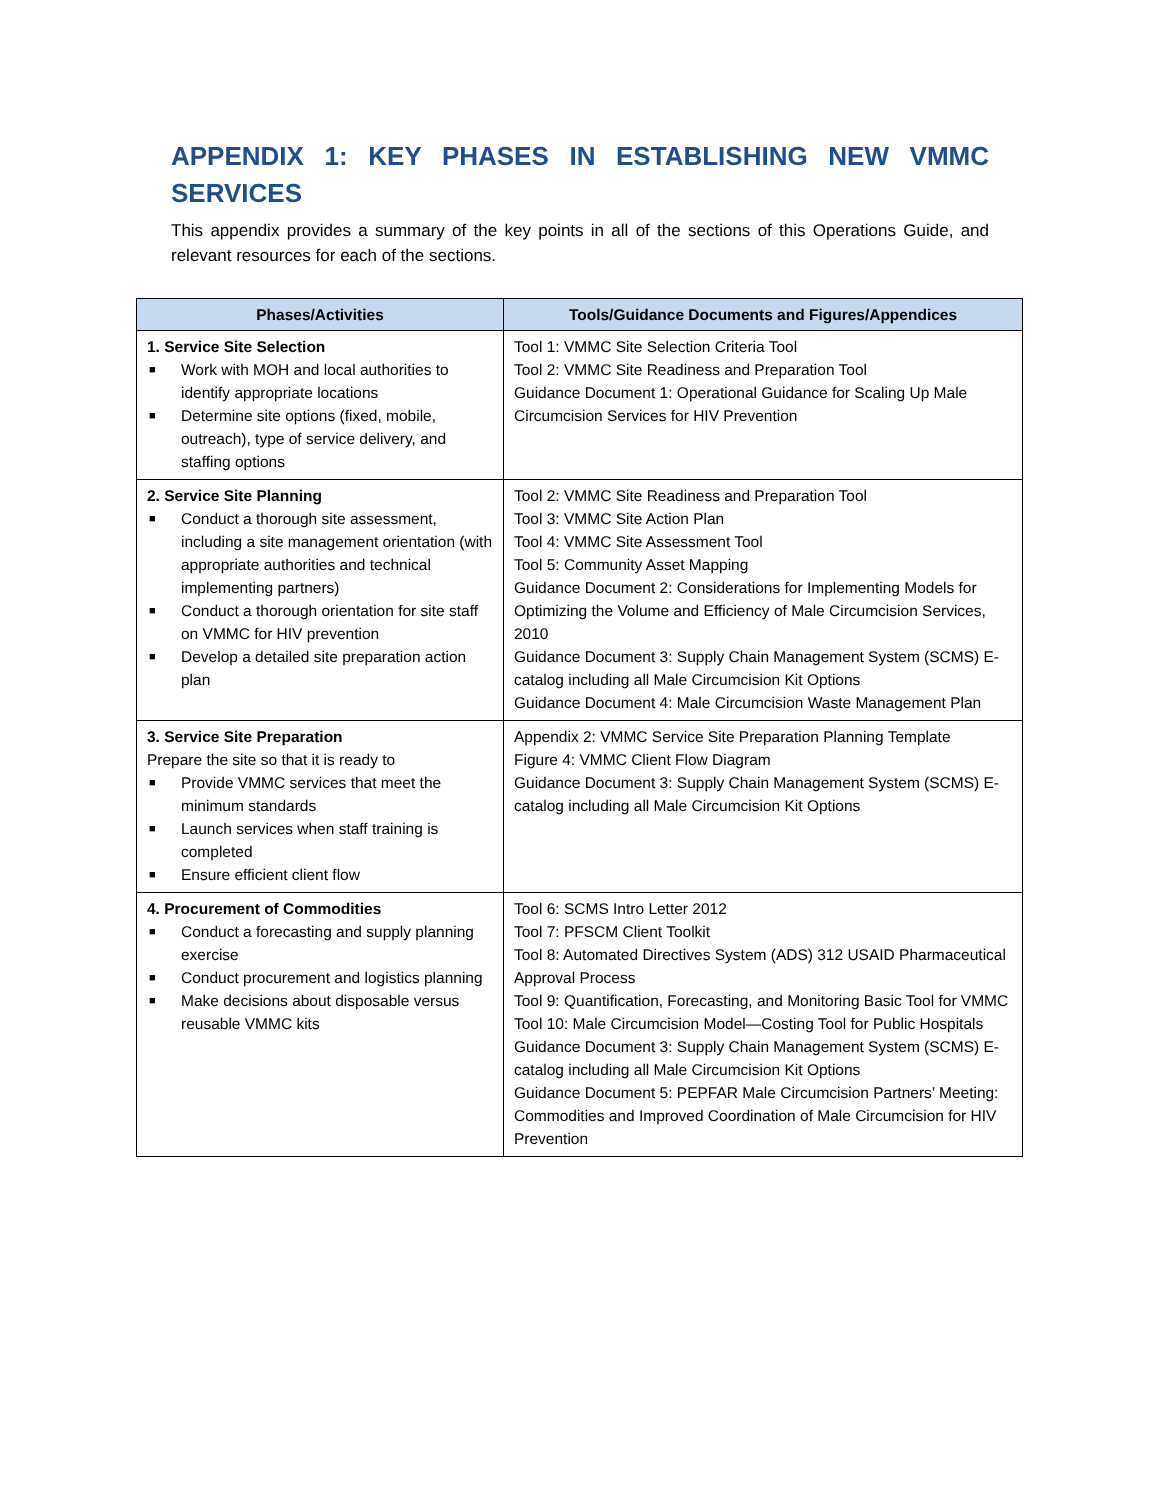APPENDIX 1: KEY PHASES IN ESTABLISHING NEW VMMC SERVICES
This appendix provides a summary of the key points in all of the sections of this Operations Guide, and relevant resources for each of the sections.
| Phases/Activities | Tools/Guidance Documents and Figures/Appendices |
| --- | --- |
| 1. Service Site Selection ■ Work with MOH and local authorities to identify appropriate locations ■ Determine site options (fixed, mobile, outreach), type of service delivery, and staffing options | Tool 1: VMMC Site Selection Criteria Tool Tool 2: VMMC Site Readiness and Preparation Tool Guidance Document 1: Operational Guidance for Scaling Up Male Circumcision Services for HIV Prevention |
| 2. Service Site Planning ■ Conduct a thorough site assessment, including a site management orientation (with appropriate authorities and technical implementing partners) ■ Conduct a thorough orientation for site staff on VMMC for HIV prevention ■ Develop a detailed site preparation action plan | Tool 2: VMMC Site Readiness and Preparation Tool Tool 3: VMMC Site Action Plan Tool 4: VMMC Site Assessment Tool Tool 5: Community Asset Mapping Guidance Document 2: Considerations for Implementing Models for Optimizing the Volume and Efficiency of Male Circumcision Services, 2010 Guidance Document 3: Supply Chain Management System (SCMS) E-catalog including all Male Circumcision Kit Options Guidance Document 4: Male Circumcision Waste Management Plan |
| 3. Service Site Preparation Prepare the site so that it is ready to ■ Provide VMMC services that meet the minimum standards ■ Launch services when staff training is completed ■ Ensure efficient client flow | Appendix 2: VMMC Service Site Preparation Planning Template Figure 4: VMMC Client Flow Diagram Guidance Document 3: Supply Chain Management System (SCMS) E-catalog including all Male Circumcision Kit Options |
| 4. Procurement of Commodities ■ Conduct a forecasting and supply planning exercise ■ Conduct procurement and logistics planning ■ Make decisions about disposable versus reusable VMMC kits | Tool 6: SCMS Intro Letter 2012 Tool 7: PFSCM Client Toolkit Tool 8: Automated Directives System (ADS) 312 USAID Pharmaceutical Approval Process Tool 9: Quantification, Forecasting, and Monitoring Basic Tool for VMMC Tool 10: Male Circumcision Model—Costing Tool for Public Hospitals Guidance Document 3: Supply Chain Management System (SCMS) E-catalog including all Male Circumcision Kit Options Guidance Document 5: PEPFAR Male Circumcision Partners’ Meeting: Commodities and Improved Coordination of Male Circumcision for HIV Prevention |